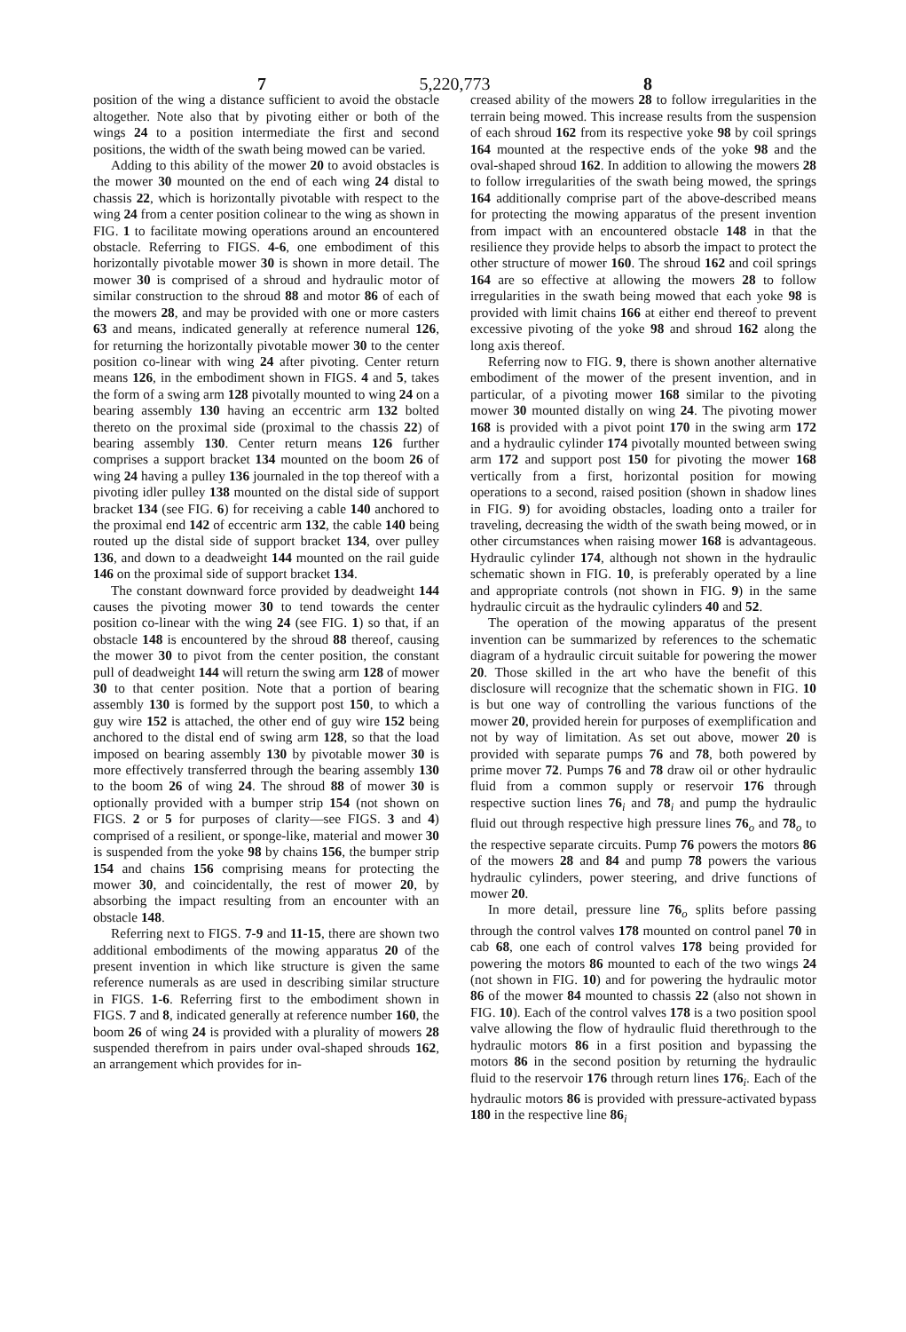7 5,220,773 8
position of the wing a distance sufficient to avoid the obstacle altogether. Note also that by pivoting either or both of the wings 24 to a position intermediate the first and second positions, the width of the swath being mowed can be varied.
Adding to this ability of the mower 20 to avoid obstacles is the mower 30 mounted on the end of each wing 24 distal to chassis 22, which is horizontally pivotable with respect to the wing 24 from a center position colinear to the wing as shown in FIG. 1 to facilitate mowing operations around an encountered obstacle. Referring to FIGS. 4-6, one embodiment of this horizontally pivotable mower 30 is shown in more detail. The mower 30 is comprised of a shroud and hydraulic motor of similar construction to the shroud 88 and motor 86 of each of the mowers 28, and may be provided with one or more casters 63 and means, indicated generally at reference numeral 126, for returning the horizontally pivotable mower 30 to the center position co-linear with wing 24 after pivoting. Center return means 126, in the embodiment shown in FIGS. 4 and 5, takes the form of a swing arm 128 pivotally mounted to wing 24 on a bearing assembly 130 having an eccentric arm 132 bolted thereto on the proximal side (proximal to the chassis 22) of bearing assembly 130. Center return means 126 further comprises a support bracket 134 mounted on the boom 26 of wing 24 having a pulley 136 journaled in the top thereof with a pivoting idler pulley 138 mounted on the distal side of support bracket 134 (see FIG. 6) for receiving a cable 140 anchored to the proximal end 142 of eccentric arm 132, the cable 140 being routed up the distal side of support bracket 134, over pulley 136, and down to a deadweight 144 mounted on the rail guide 146 on the proximal side of support bracket 134.
The constant downward force provided by deadweight 144 causes the pivoting mower 30 to tend towards the center position co-linear with the wing 24 (see FIG. 1) so that, if an obstacle 148 is encountered by the shroud 88 thereof, causing the mower 30 to pivot from the center position, the constant pull of deadweight 144 will return the swing arm 128 of mower 30 to that center position. Note that a portion of bearing assembly 130 is formed by the support post 150, to which a guy wire 152 is attached, the other end of guy wire 152 being anchored to the distal end of swing arm 128, so that the load imposed on bearing assembly 130 by pivotable mower 30 is more effectively transferred through the bearing assembly 130 to the boom 26 of wing 24. The shroud 88 of mower 30 is optionally provided with a bumper strip 154 (not shown on FIGS. 2 or 5 for purposes of clarity—see FIGS. 3 and 4) comprised of a resilient, or sponge-like, material and mower 30 is suspended from the yoke 98 by chains 156, the bumper strip 154 and chains 156 comprising means for protecting the mower 30, and coincidentally, the rest of mower 20, by absorbing the impact resulting from an encounter with an obstacle 148.
Referring next to FIGS. 7-9 and 11-15, there are shown two additional embodiments of the mowing apparatus 20 of the present invention in which like structure is given the same reference numerals as are used in describing similar structure in FIGS. 1-6. Referring first to the embodiment shown in FIGS. 7 and 8, indicated generally at reference number 160, the boom 26 of wing 24 is provided with a plurality of mowers 28 suspended therefrom in pairs under oval-shaped shrouds 162, an arrangement which provides for in-
creased ability of the mowers 28 to follow irregularities in the terrain being mowed. This increase results from the suspension of each shroud 162 from its respective yoke 98 by coil springs 164 mounted at the respective ends of the yoke 98 and the oval-shaped shroud 162. In addition to allowing the mowers 28 to follow irregularities of the swath being mowed, the springs 164 additionally comprise part of the above-described means for protecting the mowing apparatus of the present invention from impact with an encountered obstacle 148 in that the resilience they provide helps to absorb the impact to protect the other structure of mower 160. The shroud 162 and coil springs 164 are so effective at allowing the mowers 28 to follow irregularities in the swath being mowed that each yoke 98 is provided with limit chains 166 at either end thereof to prevent excessive pivoting of the yoke 98 and shroud 162 along the long axis thereof.
Referring now to FIG. 9, there is shown another alternative embodiment of the mower of the present invention, and in particular, of a pivoting mower 168 similar to the pivoting mower 30 mounted distally on wing 24. The pivoting mower 168 is provided with a pivot point 170 in the swing arm 172 and a hydraulic cylinder 174 pivotally mounted between swing arm 172 and support post 150 for pivoting the mower 168 vertically from a first, horizontal position for mowing operations to a second, raised position (shown in shadow lines in FIG. 9) for avoiding obstacles, loading onto a trailer for traveling, decreasing the width of the swath being mowed, or in other circumstances when raising mower 168 is advantageous. Hydraulic cylinder 174, although not shown in the hydraulic schematic shown in FIG. 10, is preferably operated by a line and appropriate controls (not shown in FIG. 9) in the same hydraulic circuit as the hydraulic cylinders 40 and 52.
The operation of the mowing apparatus of the present invention can be summarized by references to the schematic diagram of a hydraulic circuit suitable for powering the mower 20. Those skilled in the art who have the benefit of this disclosure will recognize that the schematic shown in FIG. 10 is but one way of controlling the various functions of the mower 20, provided herein for purposes of exemplification and not by way of limitation. As set out above, mower 20 is provided with separate pumps 76 and 78, both powered by prime mover 72. Pumps 76 and 78 draw oil or other hydraulic fluid from a common supply or reservoir 176 through respective suction lines 76<sub>i</sub> and 78<sub>i</sub> and pump the hydraulic fluid out through respective high pressure lines 76<sub>o</sub> and 78<sub>o</sub> to the respective separate circuits. Pump 76 powers the motors 86 of the mowers 28 and 84 and pump 78 powers the various hydraulic cylinders, power steering, and drive functions of mower 20.
In more detail, pressure line 76<sub>o</sub> splits before passing through the control valves 178 mounted on control panel 70 in cab 68, one each of control valves 178 being provided for powering the motors 86 mounted to each of the two wings 24 (not shown in FIG. 10) and for powering the hydraulic motor 86 of the mower 84 mounted to chassis 22 (also not shown in FIG. 10). Each of the control valves 178 is a two position spool valve allowing the flow of hydraulic fluid therethrough to the hydraulic motors 86 in a first position and bypassing the motors 86 in the second position by returning the hydraulic fluid to the reservoir 176 through return lines 176<sub>i</sub>. Each of the hydraulic motors 86 is provided with pressure-activated bypass 180 in the respective line 86<sub>i</sub>